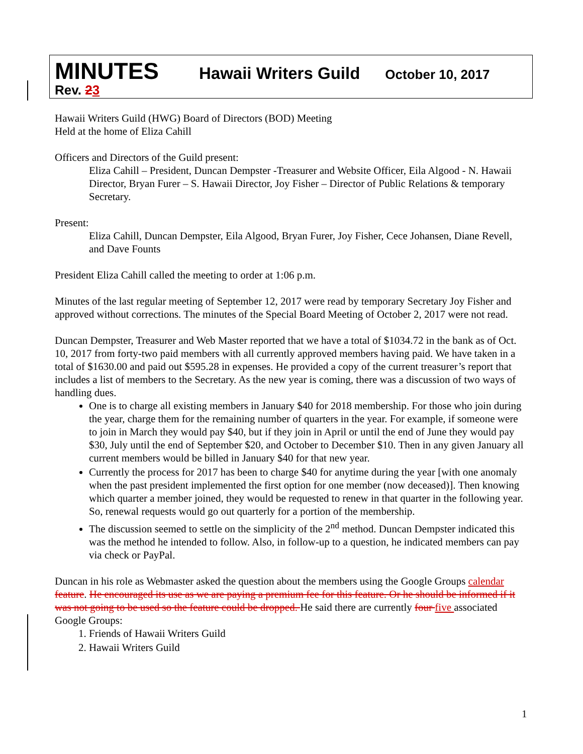MINUTES Hawaii Writers Guild October 10, 2017
Rev. 23
Hawaii Writers Guild (HWG) Board of Directors (BOD) Meeting
Held at the home of Eliza Cahill
Officers and Directors of the Guild present:
Eliza Cahill – President, Duncan Dempster -Treasurer and Website Officer, Eila Algood - N. Hawaii Director, Bryan Furer – S. Hawaii Director, Joy Fisher – Director of Public Relations & temporary Secretary.
Present:
Eliza Cahill, Duncan Dempster, Eila Algood, Bryan Furer, Joy Fisher, Cece Johansen, Diane Revell, and Dave Founts
President Eliza Cahill called the meeting to order at 1:06 p.m.
Minutes of the last regular meeting of September 12, 2017 were read by temporary Secretary Joy Fisher and approved without corrections. The minutes of the Special Board Meeting of October 2, 2017 were not read.
Duncan Dempster, Treasurer and Web Master reported that we have a total of $1034.72 in the bank as of Oct. 10, 2017 from forty-two paid members with all currently approved members having paid. We have taken in a total of $1630.00 and paid out $595.28 in expenses. He provided a copy of the current treasurer’s report that includes a list of members to the Secretary. As the new year is coming, there was a discussion of two ways of handling dues.
One is to charge all existing members in January $40 for 2018 membership. For those who join during the year, charge them for the remaining number of quarters in the year. For example, if someone were to join in March they would pay $40, but if they join in April or until the end of June they would pay $30, July until the end of September $20, and October to December $10. Then in any given January all current members would be billed in January $40 for that new year.
Currently the process for 2017 has been to charge $40 for anytime during the year [with one anomaly when the past president implemented the first option for one member (now deceased)]. Then knowing which quarter a member joined, they would be requested to renew in that quarter in the following year. So, renewal requests would go out quarterly for a portion of the membership.
The discussion seemed to settle on the simplicity of the 2<sup>nd</sup> method. Duncan Dempster indicated this was the method he intended to follow. Also, in follow-up to a question, he indicated members can pay via check or PayPal.
Duncan in his role as Webmaster asked the question about the members using the Google Groups calendar feature. He encouraged its use as we are paying a premium fee for this feature. Or he should be informed if it was not going to be used so the feature could be dropped. He said there are currently four five associated Google Groups:
1. Friends of Hawaii Writers Guild
2. Hawaii Writers Guild
1